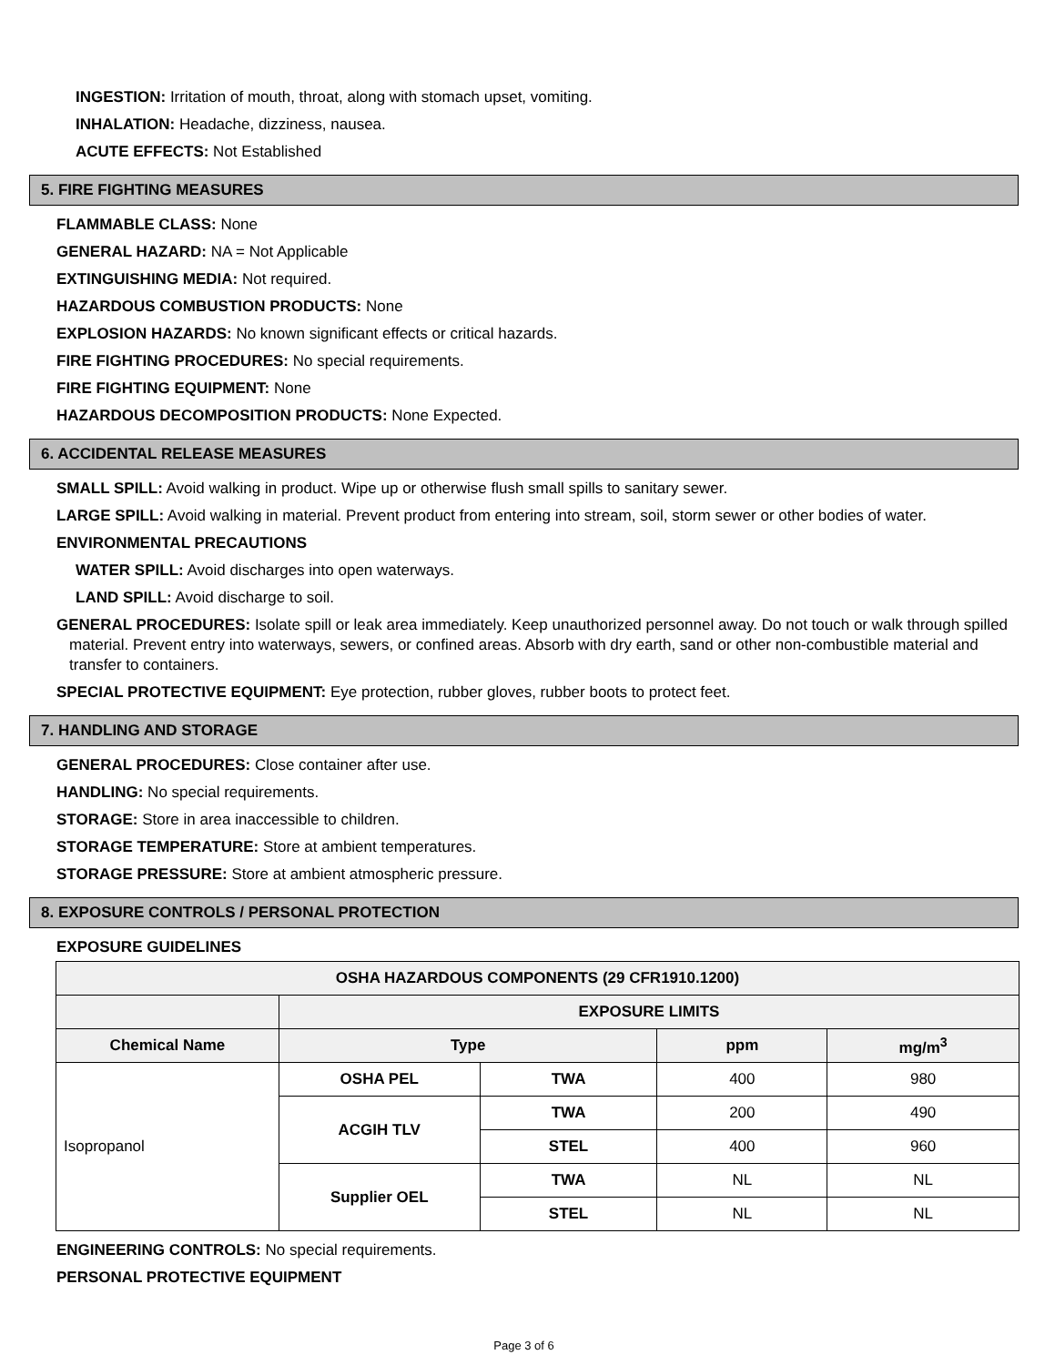INGESTION: Irritation of mouth, throat, along with stomach upset, vomiting.
INHALATION: Headache, dizziness, nausea.
ACUTE EFFECTS: Not Established
5. FIRE FIGHTING MEASURES
FLAMMABLE CLASS: None
GENERAL HAZARD: NA = Not Applicable
EXTINGUISHING MEDIA: Not required.
HAZARDOUS COMBUSTION PRODUCTS: None
EXPLOSION HAZARDS: No known significant effects or critical hazards.
FIRE FIGHTING PROCEDURES: No special requirements.
FIRE FIGHTING EQUIPMENT: None
HAZARDOUS DECOMPOSITION PRODUCTS: None Expected.
6. ACCIDENTAL RELEASE MEASURES
SMALL SPILL: Avoid walking in product. Wipe up or otherwise flush small spills to sanitary sewer.
LARGE SPILL: Avoid walking in material. Prevent product from entering into stream, soil, storm sewer or other bodies of water.
ENVIRONMENTAL PRECAUTIONS
WATER SPILL: Avoid discharges into open waterways.
LAND SPILL: Avoid discharge to soil.
GENERAL PROCEDURES: Isolate spill or leak area immediately. Keep unauthorized personnel away. Do not touch or walk through spilled material. Prevent entry into waterways, sewers, or confined areas. Absorb with dry earth, sand or other non-combustible material and transfer to containers.
SPECIAL PROTECTIVE EQUIPMENT: Eye protection, rubber gloves, rubber boots to protect feet.
7. HANDLING AND STORAGE
GENERAL PROCEDURES: Close container after use.
HANDLING: No special requirements.
STORAGE: Store in area inaccessible to children.
STORAGE TEMPERATURE: Store at ambient temperatures.
STORAGE PRESSURE: Store at ambient atmospheric pressure.
8. EXPOSURE CONTROLS / PERSONAL PROTECTION
EXPOSURE GUIDELINES
| OSHA HAZARDOUS COMPONENTS (29 CFR1910.1200) | | | | |
| --- | --- | --- | --- | --- |
| | EXPOSURE LIMITS | | | |
| Chemical Name | Type | | ppm | mg/m<sup>3</sup> |
| Isopropanol | OSHA PEL | TWA | 400 | 980 |
| | ACGIH TLV | TWA | 200 | 490 |
| | | STEL | 400 | 960 |
| | Supplier OEL | TWA | NL | NL |
| | | STEL | NL | NL |
ENGINEERING CONTROLS: No special requirements.
PERSONAL PROTECTIVE EQUIPMENT
Page 3 of 6